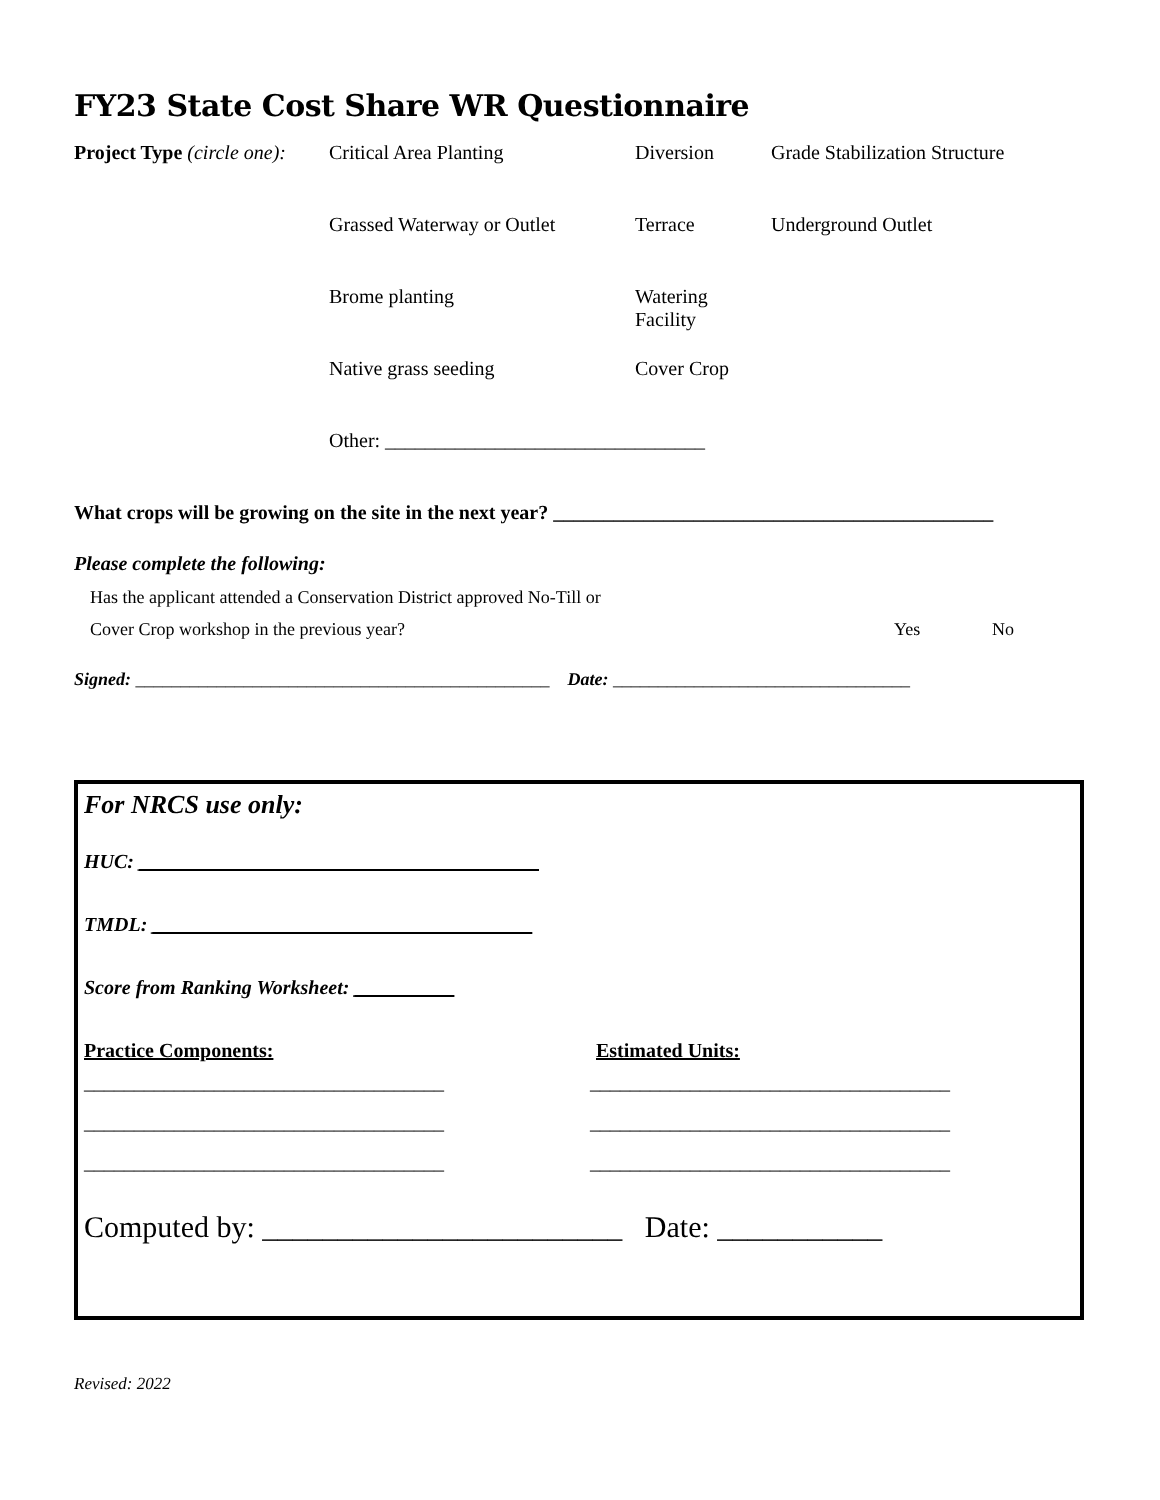FY23 State Cost Share WR Questionnaire
Project Type (circle one):
Critical Area Planting Diversion Grade Stabilization Structure
Grassed Waterway or Outlet
Terrace Underground Outlet
Brome planting Watering Facility
Native grass seeding Cover Crop
Other: ________________________________
What crops will be growing on the site in the next year? ____________________________________________
Please complete the following:
Has the applicant attended a Conservation District approved No-Till or
Cover Crop workshop in the previous year? Yes No
Signed: ______________________________________________ Date: _________________________________
For NRCS use only:
HUC: ________________________________________
TMDL: ______________________________________
Score from Ranking Worksheet: __________
Practice Components: Estimated Units:
____________________________________ ____________________________________
____________________________________ ____________________________________
____________________________________ ____________________________________
Computed by: ________________________ Date: ___________
Revised: 2022